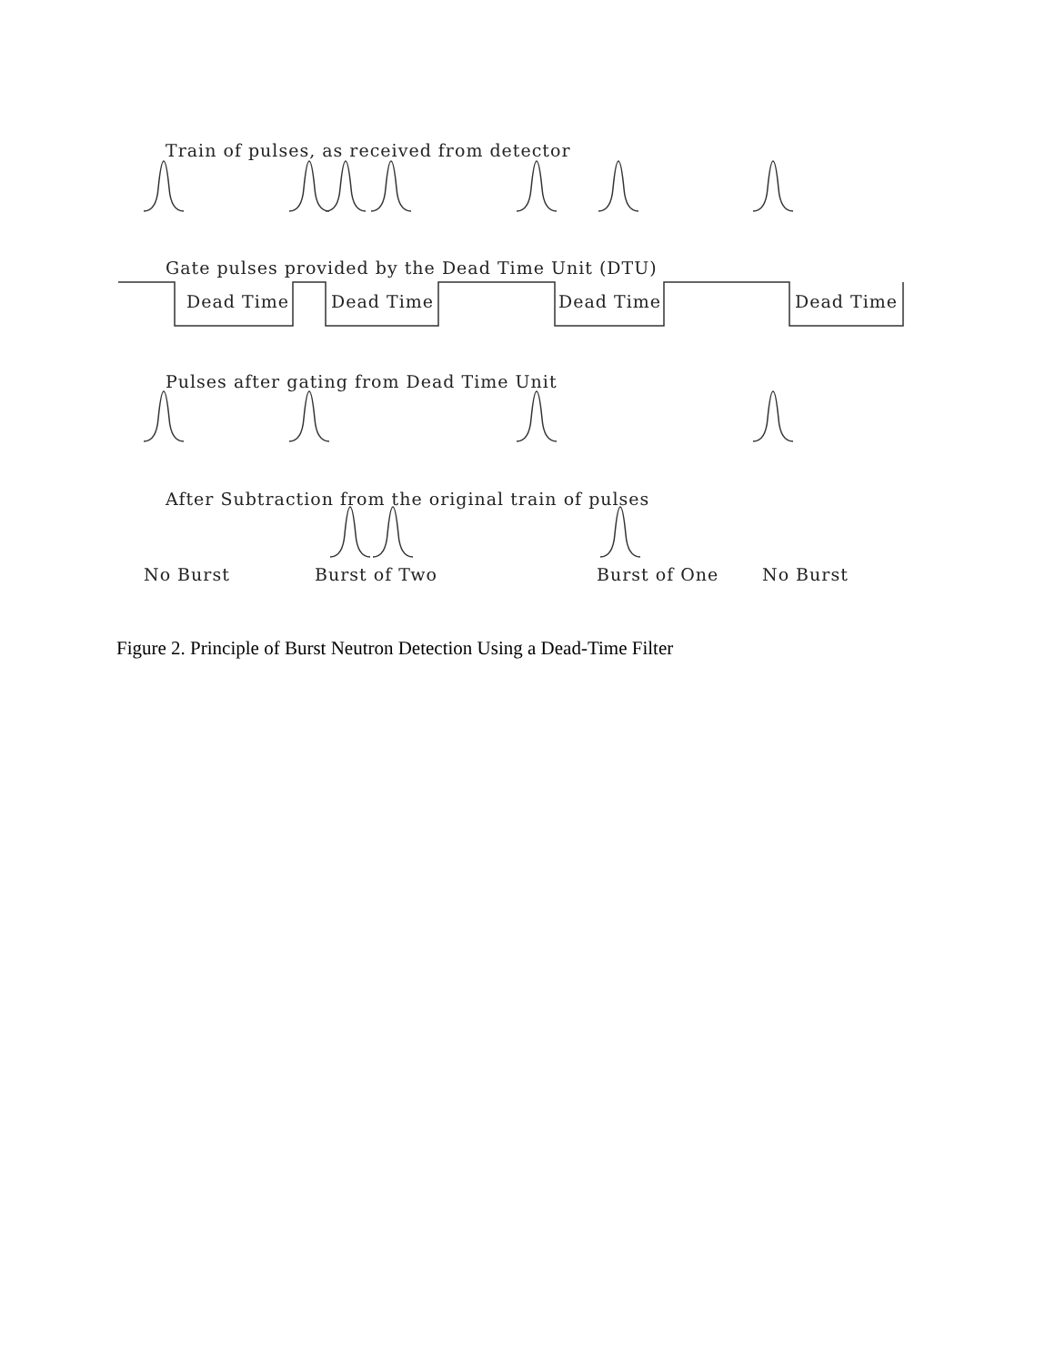Train of pulses, as received from detector
Gate pulses provided by the Dead Time Unit (DTU)
Dead Time Dead Time Dead Time Dead Time
Pulses after gating from Dead Time Unit
After Subtraction from the original train of pulses
No Burst Burst of Two Burst of One No Burst
Figure 2. Principle of Burst Neutron Detection Using a Dead-Time Filter